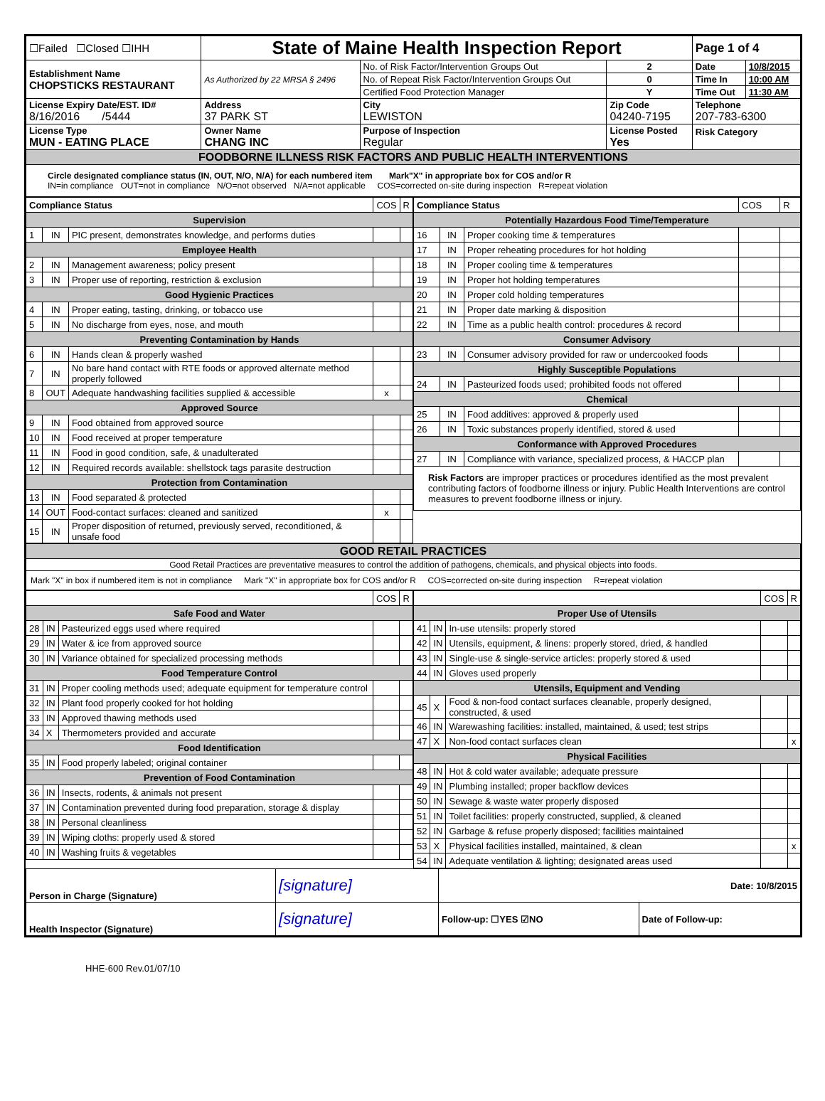| ☐Failed ☐Closed ☐IHH | State of Maine Health Inspection Report | | | Page 1 of 4 | |
| Establishment Name CHOPSTICKS RESTAURANT | As Authorized by 22 MRSA § 2496 | No. of Risk Factor/Intervention Groups Out | 2 | Date | 10/8/2015 |
| | | No. of Repeat Risk Factor/Intervention Groups Out | 0 | Time In | 10:00 AM |
| | | Certified Food Protection Manager | Y | Time Out | 11:30 AM |
| License Expiry Date/EST. ID# 8/16/2016 /5444 | Address 37 PARK ST | City LEWISTON | Zip Code 04240-7195 | Telephone 207-783-6300 | |
| License Type MUN - EATING PLACE | Owner Name CHANG INC | Purpose of Inspection Regular | License Posted Yes | Risk Category | |
| FOODBORNE ILLNESS RISK FACTORS AND PUBLIC HEALTH INTERVENTIONS | | | | | |
| Circle designated compliance status (IN, OUT, N/O, N/A) for each numbered item Mark"X" in appropriate box for COS and/or R IN=in compliance OUT=not in compliance N/O=not observed N/A=not applicable COS=corrected on-site during inspection R=repeat violation | | | | | |
| / Compliance Status / / / COS / R / / Supervision / / / / / / 1 / IN / PIC present, demonstrates knowledge, and performs duties / / / / Employee Health / / / / / / 2 / IN / Management awareness; policy present / / / / 3 / IN / Proper use of reporting, restriction & exclusion / / / / Good Hygienic Practices / / / / / / 4 / IN / Proper eating, tasting, drinking, or tobacco use / / / / 5 / IN / No discharge from eyes, nose, and mouth / / / / Preventing Contamination by Hands / / / / / / 6 / IN / Hands clean & properly washed / / / / 7 / IN / No bare hand contact with RTE foods or approved alternate method properly followed / / / / 8 / OUT / Adequate handwashing facilities supplied & accessible / x / / / Approved Source / / / / / / 9 / IN / Food obtained from approved source / / / / 10 / IN / Food received at proper temperature / / / / 11 / IN / Food in good condition, safe, & unadulterated / / / / 12 / IN / Required records available: shellstock tags parasite destruction / / / / Protection from Contamination / / / / / / 13 / IN / Food separated & protected / / / / 14 / OUT / Food-contact surfaces: cleaned and sanitized / x / / / 15 / IN / Proper disposition of returned, previously served, reconditioned, & unsafe food / / / | / Compliance Status / / / COS / R / / Potentially Hazardous Food Time/Temperature / / / / / / 16 / IN / Proper cooking time & temperatures / / / / 17 / IN / Proper reheating procedures for hot holding / / / / 18 / IN / Proper cooling time & temperatures / / / / 19 / IN / Proper hot holding temperatures / / / / 20 / IN / Proper cold holding temperatures / / / / 21 / IN / Proper date marking & disposition / / / / 22 / IN / Time as a public health control: procedures & record / / / / Consumer Advisory / / / / / / 23 / IN / Consumer advisory provided for raw or undercooked foods / / / / Highly Susceptible Populations / / / / / / 24 / IN / Pasteurized foods used; prohibited foods not offered / / / / Chemical / / / / / / 25 / IN / Food additives: approved & properly used / / / / 26 / IN / Toxic substances properly identified, stored & used / / / / Conformance with Approved Procedures / / / / / / 27 / IN / Compliance with variance, specialized process, & HACCP plan / / / / Risk Factors are improper practices or procedures identified as the most prevalent contributing factors of foodborne illness or injury. Public Health Interventions are control measures to prevent foodborne illness or injury. / / / / / |
| GOOD RETAIL PRACTICES |
| Good Retail Practices are preventative measures to control the addition of pathogens, chemicals, and physical objects into foods. |
| Mark "X" in box if numbered item is not in compliance Mark "X" in appropriate box for COS and/or R COS=corrected on-site during inspection R=repeat violation |
| / / / / COS / R / / Safe Food and Water / / / / / / 28 / IN / Pasteurized eggs used where required / / / / 29 / IN / Water & ice from approved source / / / / 30 / IN / Variance obtained for specialized processing methods / / / / Food Temperature Control / / / / / / 31 / IN / Proper cooling methods used; adequate equipment for temperature control / / / / 32 / IN / Plant food properly cooked for hot holding / / / / 33 / IN / Approved thawing methods used / / / / 34 / X / Thermometers provided and accurate / / / / Food Identification / / / / / / 35 / IN / Food properly labeled; original container / / / / Prevention of Food Contamination / / / / / / 36 / IN / Insects, rodents, & animals not present / / / / 37 / IN / Contamination prevented during food preparation, storage & display / / / / 38 / IN / Personal cleanliness / / / / 39 / IN / Wiping cloths: properly used & stored / / / / 40 / IN / Washing fruits & vegetables / / / | / / / / COS / R / / Proper Use of Utensils / / / / / / 41 / IN / In-use utensils: properly stored / / / / 42 / IN / Utensils, equipment, & linens: properly stored, dried, & handled / / / / 43 / IN / Single-use & single-service articles: properly stored & used / / / / 44 / IN / Gloves used properly / / / / Utensils, Equipment and Vending / / / / / / 45 / X / Food & non-food contact surfaces cleanable, properly designed, constructed, & used / / / / 46 / IN / Warewashing facilities: installed, maintained, & used; test strips / / / / 47 / X / Non-food contact surfaces clean / / x / / Physical Facilities / / / / / / 48 / IN / Hot & cold water available; adequate pressure / / / / 49 / IN / Plumbing installed; proper backflow devices / / / / 50 / IN / Sewage & waste water properly disposed / / / / 51 / IN / Toilet facilities: properly constructed, supplied, & cleaned / / / / 52 / IN / Garbage & refuse properly disposed; facilities maintained / / / / 53 / X / Physical facilities installed, maintained, & clean / / x / / 54 / IN / Adequate ventilation & lighting; designated areas used / / / |
| Person in Charge (Signature) | [signature] | Date: 10/8/2015 | |
| Health Inspector (Signature) | [signature] | Follow-up: ☐YES ☑NO | Date of Follow-up: |
HHE-600 Rev.01/07/10